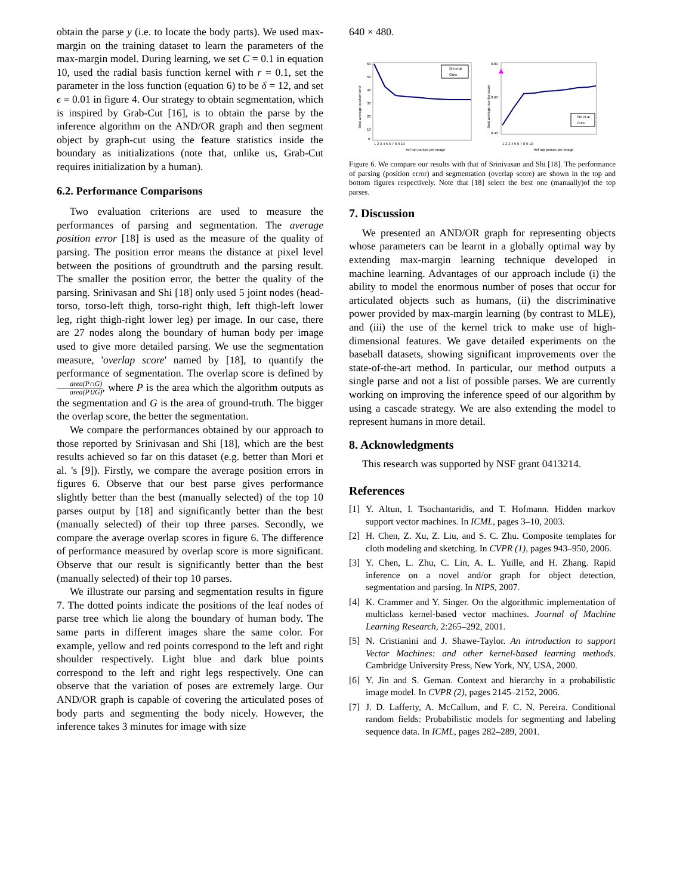obtain the parse y (i.e. to locate the body parts). We used max-margin on the training dataset to learn the parameters of the max-margin model. During learning, we set C = 0.1 in equation 10, used the radial basis function kernel with r = 0.1, set the parameter in the loss function (equation 6) to be δ = 12, and set ϵ = 0.01 in figure 4. Our strategy to obtain segmentation, which is inspired by Grab-Cut [16], is to obtain the parse by the inference algorithm on the AND/OR graph and then segment object by graph-cut using the feature statistics inside the boundary as initializations (note that, unlike us, Grab-Cut requires initialization by a human).
6.2. Performance Comparisons
Two evaluation criterions are used to measure the performances of parsing and segmentation. The average position error [18] is used as the measure of the quality of parsing. The position error means the distance at pixel level between the positions of groundtruth and the parsing result. The smaller the position error, the better the quality of the parsing. Srinivasan and Shi [18] only used 5 joint nodes (head-torso, torso-left thigh, torso-right thigh, left thigh-left lower leg, right thigh-right lower leg) per image. In our case, there are 27 nodes along the boundary of human body per image used to give more detailed parsing. We use the segmentation measure, 'overlap score' named by [18], to quantify the performance of segmentation. The overlap score is defined by area(P∩G) area(P∪G), where P is the area which the algorithm outputs as the segmentation and G is the area of ground-truth. The bigger the overlap score, the better the segmentation.
We compare the performances obtained by our approach to those reported by Srinivasan and Shi [18], which are the best results achieved so far on this dataset (e.g. better than Mori et al. 's [9]). Firstly, we compare the average position errors in figures 6. Observe that our best parse gives performance slightly better than the best (manually selected) of the top 10 parses output by [18] and significantly better than the best (manually selected) of their top three parses. Secondly, we compare the average overlap scores in figure 6. The difference of performance measured by overlap score is more significant. Observe that our result is significantly better than the best (manually selected) of their top 10 parses.
We illustrate our parsing and segmentation results in figure 7. The dotted points indicate the positions of the leaf nodes of parse tree which lie along the boundary of human body. The same parts in different images share the same color. For example, yellow and red points correspond to the left and right shoulder respectively. Light blue and dark blue points correspond to the left and right legs respectively. One can observe that the variation of poses are extremely large. Our AND/OR graph is capable of covering the articulated poses of body parts and segmenting the body nicely. However, the inference takes 3 minutes for image with size
640 × 480.
60
50
40
30
20
10
0
Best average position error
1 2 3 4 5 6 7 8 9 10
#of top parses per image
Shi et al
Ours
0.80
0.60
0.40
Best average overlap score
1 2 3 4 5 6 7 8 9 10
#of top parses per image
Shi et al
Ours
Figure 6. We compare our results with that of Srinivasan and Shi [18]. The performance of parsing (position error) and segmentation (overlap score) are shown in the top and bottom figures respectively. Note that [18] select the best one (manually)of the top parses.
7. Discussion
We presented an AND/OR graph for representing objects whose parameters can be learnt in a globally optimal way by extending max-margin learning technique developed in machine learning. Advantages of our approach include (i) the ability to model the enormous number of poses that occur for articulated objects such as humans, (ii) the discriminative power provided by max-margin learning (by contrast to MLE), and (iii) the use of the kernel trick to make use of high-dimensional features. We gave detailed experiments on the baseball datasets, showing significant improvements over the state-of-the-art method. In particular, our method outputs a single parse and not a list of possible parses. We are currently working on improving the inference speed of our algorithm by using a cascade strategy. We are also extending the model to represent humans in more detail.
8. Acknowledgments
This research was supported by NSF grant 0413214.
References
[1] Y. Altun, I. Tsochantaridis, and T. Hofmann. Hidden markov support vector machines. In ICML, pages 3–10, 2003.
[2] H. Chen, Z. Xu, Z. Liu, and S. C. Zhu. Composite templates for cloth modeling and sketching. In CVPR (1), pages 943–950, 2006.
[3] Y. Chen, L. Zhu, C. Lin, A. L. Yuille, and H. Zhang. Rapid inference on a novel and/or graph for object detection, segmentation and parsing. In NIPS, 2007.
[4] K. Crammer and Y. Singer. On the algorithmic implementation of multiclass kernel-based vector machines. Journal of Machine Learning Research, 2:265–292, 2001.
[5] N. Cristianini and J. Shawe-Taylor. An introduction to support Vector Machines: and other kernel-based learning methods. Cambridge University Press, New York, NY, USA, 2000.
[6] Y. Jin and S. Geman. Context and hierarchy in a probabilistic image model. In CVPR (2), pages 2145–2152, 2006.
[7] J. D. Lafferty, A. McCallum, and F. C. N. Pereira. Conditional random fields: Probabilistic models for segmenting and labeling sequence data. In ICML, pages 282–289, 2001.